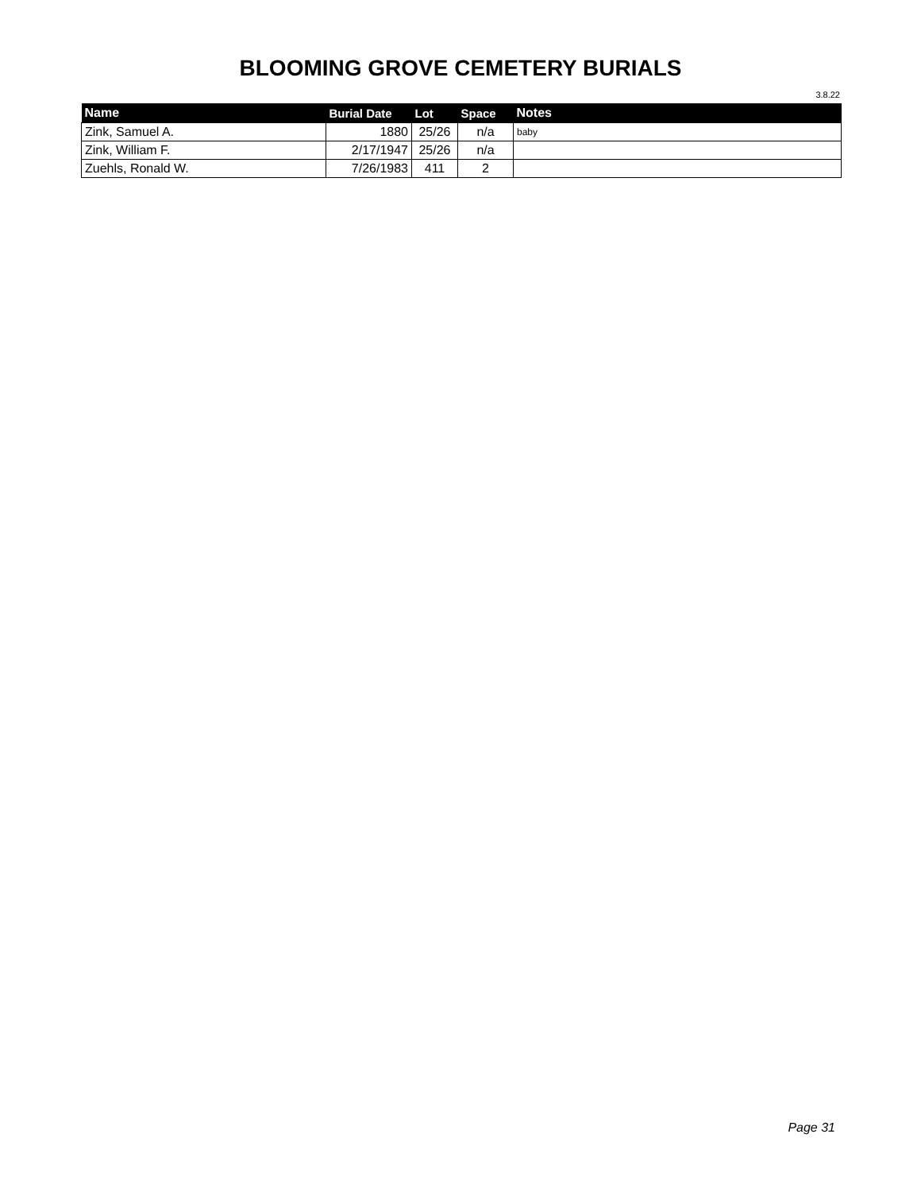BLOOMING GROVE CEMETERY BURIALS
3.8.22
| Name | Burial Date | Lot | Space | Notes |
| --- | --- | --- | --- | --- |
| Zink, Samuel A. | 1880 | 25/26 | n/a | baby |
| Zink, William F. | 2/17/1947 | 25/26 | n/a | |
| Zuehls, Ronald W. | 7/26/1983 | 411 | 2 | |
Page 31